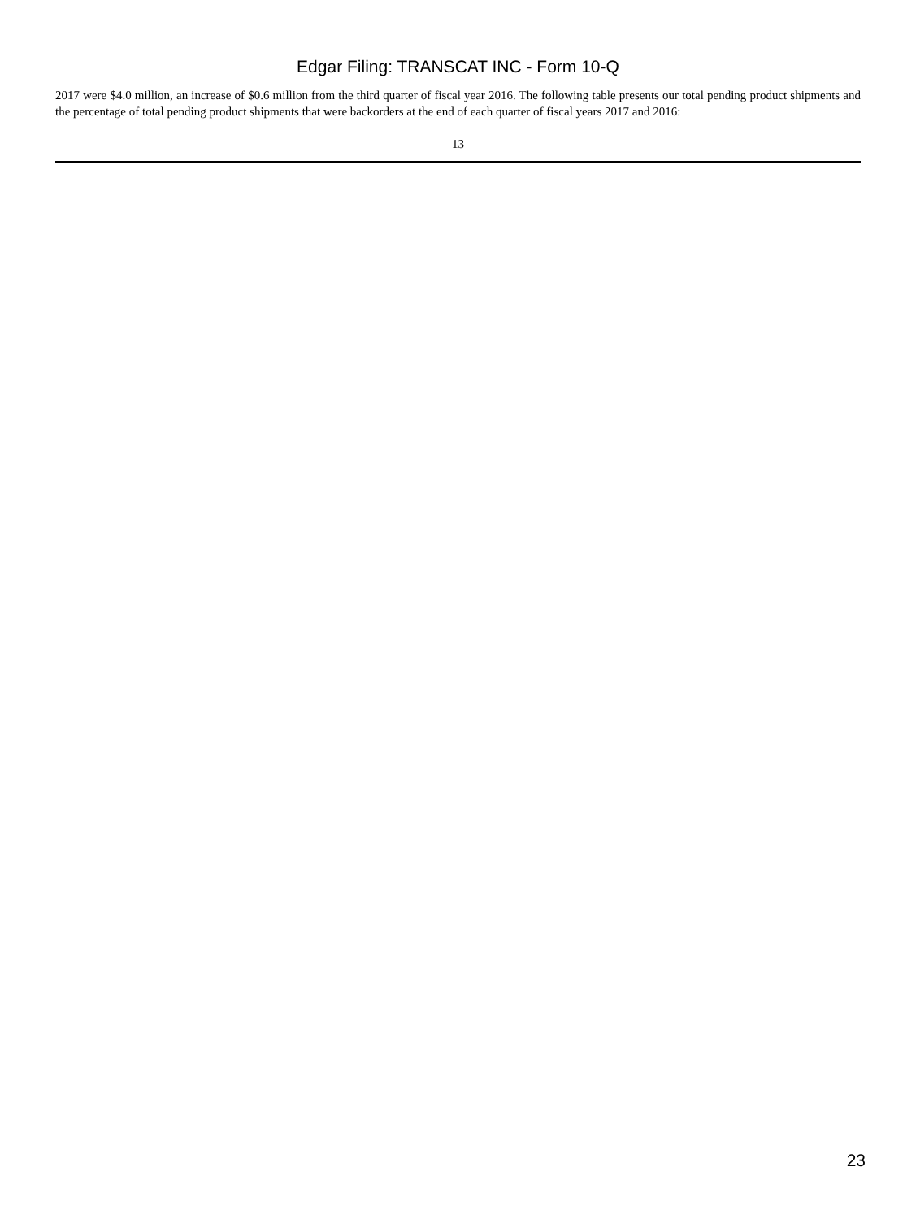Edgar Filing: TRANSCAT INC - Form 10-Q
2017 were $4.0 million, an increase of $0.6 million from the third quarter of fiscal year 2016. The following table presents our total pending product shipments and the percentage of total pending product shipments that were backorders at the end of each quarter of fiscal years 2017 and 2016:
13
23